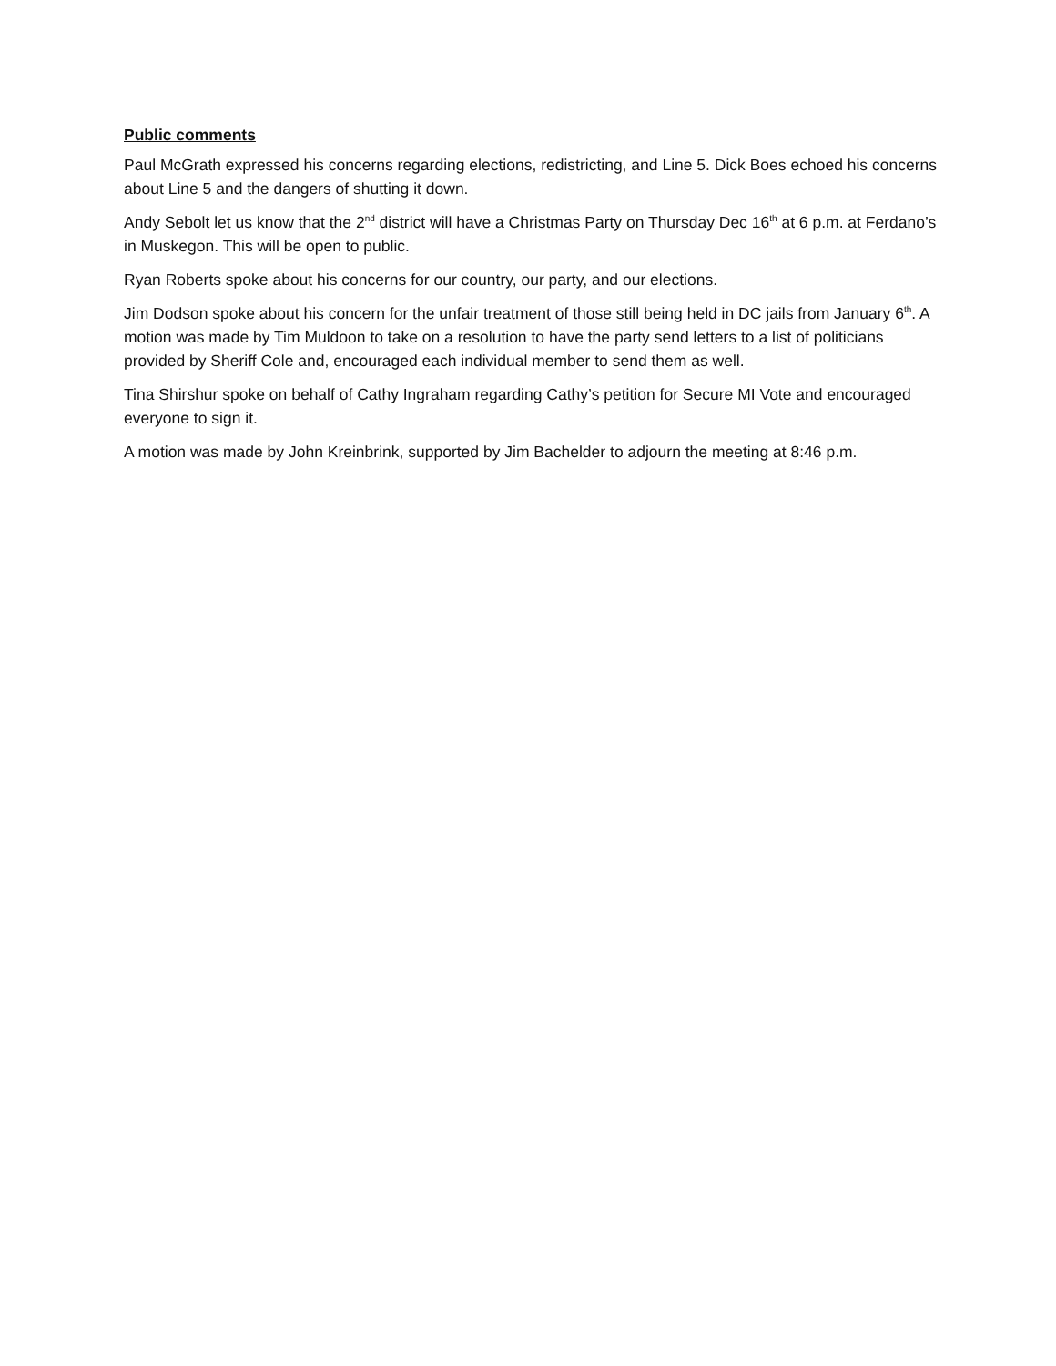Public comments
Paul McGrath expressed his concerns regarding elections, redistricting, and Line 5. Dick Boes echoed his concerns about Line 5 and the dangers of shutting it down.
Andy Sebolt let us know that the 2<sup>nd</sup> district will have a Christmas Party on Thursday Dec 16<sup>th</sup> at 6 p.m. at Ferdano’s in Muskegon. This will be open to public.
Ryan Roberts spoke about his concerns for our country, our party, and our elections.
Jim Dodson spoke about his concern for the unfair treatment of those still being held in DC jails from January 6<sup>th</sup>. A motion was made by Tim Muldoon to take on a resolution to have the party send letters to a list of politicians provided by Sheriff Cole and, encouraged each individual member to send them as well.
Tina Shirshur spoke on behalf of Cathy Ingraham regarding Cathy’s petition for Secure MI Vote and encouraged everyone to sign it.
A motion was made by John Kreinbrink, supported by Jim Bachelder to adjourn the meeting at 8:46 p.m.